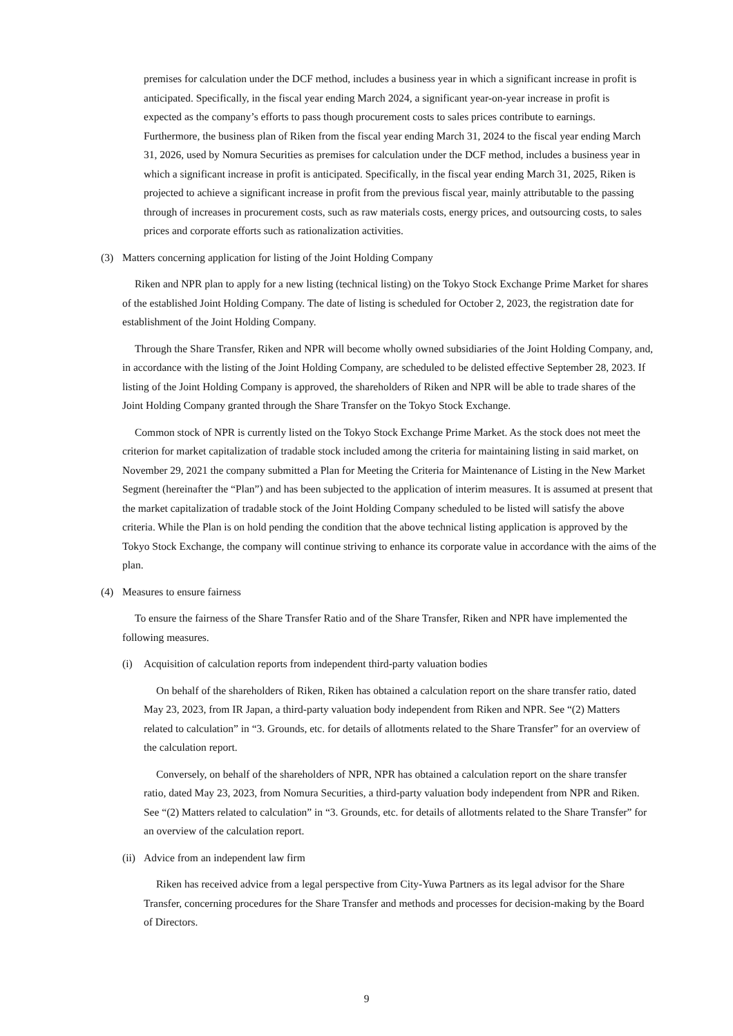premises for calculation under the DCF method, includes a business year in which a significant increase in profit is anticipated. Specifically, in the fiscal year ending March 2024, a significant year-on-year increase in profit is expected as the company’s efforts to pass though procurement costs to sales prices contribute to earnings. Furthermore, the business plan of Riken from the fiscal year ending March 31, 2024 to the fiscal year ending March 31, 2026, used by Nomura Securities as premises for calculation under the DCF method, includes a business year in which a significant increase in profit is anticipated. Specifically, in the fiscal year ending March 31, 2025, Riken is projected to achieve a significant increase in profit from the previous fiscal year, mainly attributable to the passing through of increases in procurement costs, such as raw materials costs, energy prices, and outsourcing costs, to sales prices and corporate efforts such as rationalization activities.
(3) Matters concerning application for listing of the Joint Holding Company
Riken and NPR plan to apply for a new listing (technical listing) on the Tokyo Stock Exchange Prime Market for shares of the established Joint Holding Company. The date of listing is scheduled for October 2, 2023, the registration date for establishment of the Joint Holding Company.
Through the Share Transfer, Riken and NPR will become wholly owned subsidiaries of the Joint Holding Company, and, in accordance with the listing of the Joint Holding Company, are scheduled to be delisted effective September 28, 2023. If listing of the Joint Holding Company is approved, the shareholders of Riken and NPR will be able to trade shares of the Joint Holding Company granted through the Share Transfer on the Tokyo Stock Exchange.
Common stock of NPR is currently listed on the Tokyo Stock Exchange Prime Market. As the stock does not meet the criterion for market capitalization of tradable stock included among the criteria for maintaining listing in said market, on November 29, 2021 the company submitted a Plan for Meeting the Criteria for Maintenance of Listing in the New Market Segment (hereinafter the “Plan”) and has been subjected to the application of interim measures. It is assumed at present that the market capitalization of tradable stock of the Joint Holding Company scheduled to be listed will satisfy the above criteria. While the Plan is on hold pending the condition that the above technical listing application is approved by the Tokyo Stock Exchange, the company will continue striving to enhance its corporate value in accordance with the aims of the plan.
(4) Measures to ensure fairness
To ensure the fairness of the Share Transfer Ratio and of the Share Transfer, Riken and NPR have implemented the following measures.
(i) Acquisition of calculation reports from independent third-party valuation bodies
On behalf of the shareholders of Riken, Riken has obtained a calculation report on the share transfer ratio, dated May 23, 2023, from IR Japan, a third-party valuation body independent from Riken and NPR. See “(2) Matters related to calculation” in “3. Grounds, etc. for details of allotments related to the Share Transfer” for an overview of the calculation report.
Conversely, on behalf of the shareholders of NPR, NPR has obtained a calculation report on the share transfer ratio, dated May 23, 2023, from Nomura Securities, a third-party valuation body independent from NPR and Riken. See “(2) Matters related to calculation” in “3. Grounds, etc. for details of allotments related to the Share Transfer” for an overview of the calculation report.
(ii) Advice from an independent law firm
Riken has received advice from a legal perspective from City-Yuwa Partners as its legal advisor for the Share Transfer, concerning procedures for the Share Transfer and methods and processes for decision-making by the Board of Directors.
9